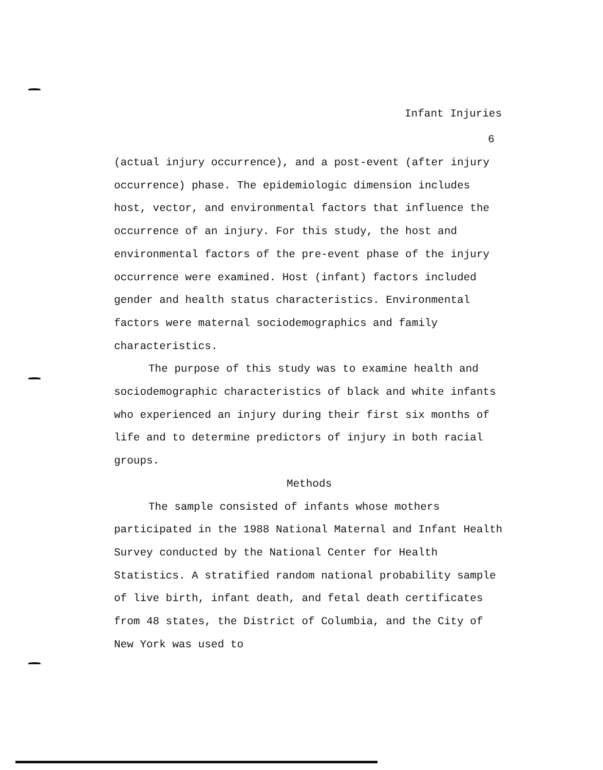Infant Injuries
6
(actual injury occurrence), and a post-event (after injury occurrence) phase. The epidemiologic dimension includes host, vector, and environmental factors that influence the occurrence of an injury. For this study, the host and environmental factors of the pre-event phase of the injury occurrence were examined. Host (infant) factors included gender and health status characteristics. Environmental factors were maternal sociodemographics and family characteristics.
The purpose of this study was to examine health and sociodemographic characteristics of black and white infants who experienced an injury during their first six months of life and to determine predictors of injury in both racial groups.
Methods
The sample consisted of infants whose mothers participated in the 1988 National Maternal and Infant Health Survey conducted by the National Center for Health Statistics. A stratified random national probability sample of live birth, infant death, and fetal death certificates from 48 states, the District of Columbia, and the City of New York was used to